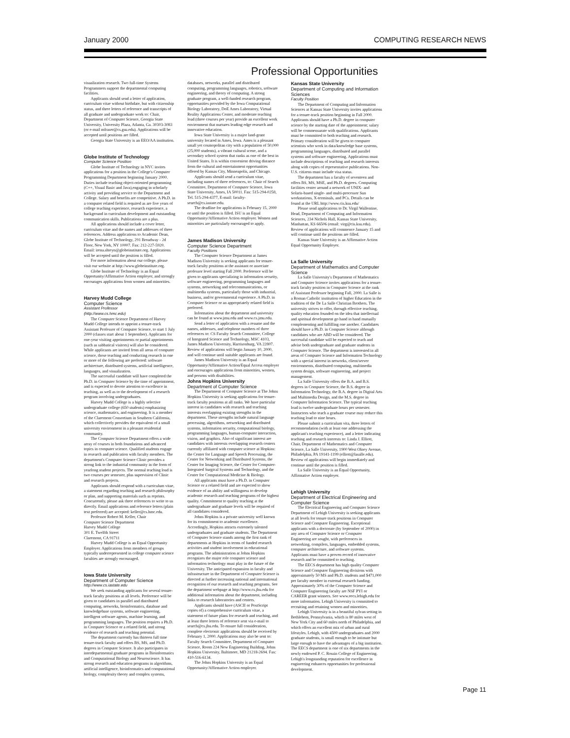January 2000 COMPUTING RESEARCH NEWS
Professional Opportunities
visualization research. Two full-time Systems Programmers support the departmental computing facilities.
Applicants should send a letter of application, curriculum vitae without birthdate, but with citizenship status, and three letters of reference and transcripts of all graduate and undergraduate work to: Chair, Department of Computer Science, Georgia State University, University Plaza, Atlanta, Ga. 30303-3083 (or e-mail mfraser@cs.gsu.edu). Applications will be accepted until positions are filled.
Georgia State University is an EEO/AA institution.
Globe Institute of Technology
Computer Science Position
Globe Institute of Technology in NYC invites applications for a position in the College's Computer Programming Department beginning January 2000. Duties include teaching object-oriented programming (C++, Visual Basic and Java),engaging in scholarly activity and providing service to the Department and College. Salary and benefits are competitive. A Ph.D. in a computer related field is required as are five years of college teaching experience, research experience, a background in curriculum development and outstanding communication skills. Publications are a plus.
All applications should include a cover letter, curriculum vitae and the names and addresses of three references. Address applications to Academic Dean, Globe Institute of Technology, 291 Broadway - 2d Floor, New York, NY 10007. Fax: 212-227-5920. Email: irena.shteyn@globeinstitute.org. Applications will be accepted until the position is filled.
For more information about our college, please visit our website at http://www.globeinstitute.org.
Globe Institute of Technology is an Equal Opportunity/Affirmative Action employer, and strongly encourages applications from women and minorities.
Harvey Mudd College
Computer Science
Assistant Professor
(http://www.cs.hmc.edu)
The Computer Science Department of Harvey Mudd College intends to appoint a tenure-track Assistant Professor of Computer Science, to start 1 July 2000 (classes start about 1 September). Applicants for one-year visiting appointments or partial appointments (such as sabbatical visitors) will also be considered. While applicants are invited from all areas of computer science, those teaching and conducting research in one or more of the following are preferred: software architecture, distributed systems, artificial intelligence, languages, and visualization.
The successful candidate will have completed the Ph.D. in Computer Science by the time of appointment, and is expected to devote attention to excellence in teaching, as well as to the development of a research program involving undergraduates.
Harvey Mudd College is a highly selective undergraduate college (650 students) emphasizing science, mathematics, and engineering. It is a member of the Claremont Consortium in Southern California, which collectively provides the equivalent of a small university environment in a pleasant residential community.
The Computer Science Department offers a wide array of courses in both foundations and advanced topics in computer science. Qualified students engage in research and publication with faculty members. The department's Computer Science Clinic provides a strong link to the industrial community in the form of yearlong student projects. The normal teaching load is two courses per semester, plus supervision of Clinic and research projects.
Applicants should respond with a curriculum vitae, a statement regarding teaching and research philosophy or plan, and supporting materials such as reprints. Concurrently, please ask three references to write to us directly. Email applications and reference letters (plain text preferred) are accepted: keller@cs.hmc.edu.
Professor Robert M. Keller, Chair
Computer Science Department
Harvey Mudd College
301 E. Twelfth Street
Claremont, CA 91711
Harvey Mudd College is an Equal Opportunity Employer. Applications from members of groups typically underrepresented in college computer science faculties are strongly encouraged.
Iowa State University
Department of Computer Science
http://www.cs.iastate.edu
We seek outstanding applicants for several tenure-track faculty positions at all levels. Preference will be given to candidates in parallel and distributed computing, networks, bioinformatics, database and knowledgebase systems, software engineering, intelligent software agents, machine learning, and programming languages. The position requires a Ph.D. in Computer Science or a related field, and strong evidence of research and teaching potential.
The department currently has thirteen full time tenure-track faculty and offers BS, MS, and Ph.D. degrees in Computer Science. It also participates in interdepartmental graduate programs in Bioinformatics and Computational Biology and Neuroscience. It has strong research and education programs in algorithms, artificial intelligence, bioinformatics and computational biology, complexity theory and complex systems, databases, networks, parallel and distributed computing, programming languages, robotics, software engineering, and theory of computing. A strong graduate program, a well-funded research program, opportunities provided by the Iowa Computational Biology Laboratory, DoE Ames Laboratory, Virtual Reality Applications Center, and moderate teaching load (three courses per year) provide an excellent work environment that nurtures leading edge research and innovative education.
Iowa State University is a major land-grant university located in Ames, Iowa. Ames is a pleasant small yet cosmopolitan city with a population of 50,000 (25,000 students), a vibrant cultural scene, and a secondary school system that ranks as one of the best in United States. It is within convenient driving distance from the cultural and entertainment opportunities offered by Kansas City, Minneapolis, and Chicago.
Applicants should send a curriculum vitae, including names of three references, to: Chair of Search Committee, Department of Computer Science, Iowa State University, Ames, IA 50011. Fax: 515-294-0258, Tel. 515-294-4377, E-mail: faculty-search@cs.iastate.edu.
The deadline for applications is February 15, 2000 or until the position is filled. ISU is an Equal Opportunity/Affirmative Action employer. Women and minorities are particularly encouraged to apply.
James Madison University
Computer Science Department
Faculty Positions
The Computer Science Department at James Madison University is seeking applicants for tenure-track faculty positions at the assistant or associate professor level starting Fall 2000. Preference will be given to applicants specializing in information security, software engineering, programming languages and systems, networking and telecommunications, or multimedia systems, particularly those with industrial, business, and/or governmental experience. A Ph.D. in Computer Science or an appropriately related field is preferred.
Information about the department and university can be found at www.jmu.edu and www.cs.jmu.edu.
Send a letter of application with a resume and the names, addresses, and telephone numbers of three references to: CS Faculty Search Committee, College of Integrated Science and Technology, MSC 4103, James Madison University, Harrisonburg, VA 22807. Review of applications will begin January 10, 2000, and will continue until suitable applicants are found.
James Madison University is an Equal Opportunity/Affirmative Action/Equal Access employer and encourages applications from minorities, women, and persons with disabilities.
Johns Hopkins University
Department of Computer Science
The Department of Computer Science at The Johns Hopkins University is seeking applications for tenure-track faculty positions at all ranks. We have particular interest in candidates with research and teaching interests overlapping existing strengths in the department. These strengths include natural language processing, algorithms, networking and distributed systems, information security, computational biology, programming languages, human-computer interaction, vision, and graphics. Also of significant interest are candidates with interests overlapping research centers currently affiliated with computer science at Hopkins: the Center for Language and Speech Processing, the Center for Networking and Distributed Systems, the Center for Imaging Science, the Center for Computer-Integrated Surgical Systems and Technology, and the Center for Computational Medicine & Biology.
All applicants must have a Ph.D. in Computer Science or a related field and are expected to show evidence of an ability and willingness to develop academic research and teaching programs of the highest quality. Commitment to quality teaching at the undergraduate and graduate levels will be required of all candidates considered.
Johns Hopkins is a private university well known for its commitment to academic excellence. Accordingly, Hopkins attracts extremely talented undergraduates and graduate students. The Department of Computer Science stands among the first rank of departments at Hopkins in terms of funded research activities and student involvement in educational programs. The administration at Johns Hopkins recognizes the major role computer science and information technology must play in the future of the University. The anticipated expansion in faculty and infrastructure in the Department of Computer Science is directed at further increasing national and international recognition of our research and teaching programs. See the department webpage at http://www.cs.jhu.edu for additional information about the department, including links to research laboratories and centers.
Applicants should have (ASCII or PostScript copies of) a comprehensive curriculum vitae, a statement of future plans for research and teaching, and at least three letters of reference sent via e-mail to search@cs.jhu.edu. To ensure full consideration, complete electronic applications should be received by February 1, 2000. Applications may also be sent to: Faculty Search Committee, Department of Computer Science, Room 224 New Engineering Building, Johns Hopkins University, Baltimore, MD 21218-2694. Fax: 410-516-6134.
The Johns Hopkins University is an Equal Opportunity/Affirmative Action employer.
Kansas State University
Department of Computing and Information Sciences
Faculty Position
The Department of Computing and Information Sciences at Kansas State University invites applications for a tenure-track position beginning in Fall 2000. Applicants should have a Ph.D. degree in computer science by the starting date of the appointment; salary will be commensurate with qualifications. Applicants must be committed to both teaching and research. Primary consideration will be given to computer scientists who work in data/knowledge base systems, programming languages, distributed and parallel systems and software engineering. Applications must include descriptions of teaching and research interests along with copies of representative publications. Non-U.S. citizens must include visa status.
The department has a faculty of seventeen and offers BS, MS, MSE, and Ph.D. degrees. Computing facilities center around a network of UNIX- and Solaris-based single- and multi-processor Sun workstations, X-terminals, and PCs. Details can be found at the URL http://www.cis.ksu.edu/
Please send applications to Dr. Virgil Wallentine, Head, Department of Computing and Information Sciences, 234 Nichols Hall, Kansas State University, Manhattan, KS 66506 (email: virg@cis.ksu.edu). Review of applications will commence January 15 and will continue until the positions are filled.
Kansas State University is an Affirmative Action Equal Opportunity Employer.
La Salle University
Department of Mathematics and Computer Science
La Salle University's Department of Mathematics and Computer Science invites applications for a tenure-track faculty position in Computer Science at the rank of Assistant Professor beginning Fall, 2000. La Salle is a Roman Catholic institution of higher Education in the tradition of the De La Salle Christian Brothers. The university strives to offer, through effective teaching, quality education founded on the idea that intellectual and spiritual development go hand in hand mutually complementing and fulfilling one another. Candidates should have a Ph.D. in Computer Science although candidates who are ABD will be considered. The successful candidate will be expected to teach and advise both undergraduate and graduate students in Computer Science. The department is interested in all areas of Computer Science and Information Technology with a special interest in networks, client/server environments, distributed computing, multimedia system design, software engineering, and project management.
La Salle University offers the B.A. and B.S. degrees in Computer Science, the B.S. degree in Information Technology, the B.A. degree in Digital Arts and Multimedia Design, and the M.S. degree in Computer Information Science. The typical teaching load is twelve undergraduate hours per semester. Instructors who teach a graduate course may reduce this teaching load to nine hours.
Please submit a curriculum vita, three letters of recommendation (with at least one addressing the applicant's teaching experience), and a letter indicating teaching and research interests to: Linda J. Elliott, Chair, Department of Mathematics and Computer Science, La Salle University, 1900 West Olney Avenue, Philadelphia, PA 19141-1199 (elliott@lasalle.edu). Review of applications will begin immediately and continue until the position is filled.
La Salle University is an Equal Opportunity, Affirmative Action employer.
Lehigh University
Department of Electrical Engineering and Computer Science
The Electrical Engineering and Computer Science Department of Lehigh University is seeking applicants at all levels for tenure track positions in Computer Science and Computer Engineering. Exceptional applicants with a doctorate (by September of 2000) in any area of Computer Science or Computer Engineering are sought, with preferences in networking, compilers, languages, embedded systems, computer architecture, and software systems. Applicants must have a proven record of innovative research and be committed to teaching.
The EECS department has high quality Computer Science and Computer Engineering divisions with approximately 50 MS and Ph.D. students and $471,000 per faculty member in external research funding. Approximately 30% of the Computer Science and Computer Engineering faculty are NSF PYI or CAREER grant winners. See www.eecs.lehigh.edu for more information. Lehigh University is committed to recruiting and retaining women and minorities.
Lehigh University is in a beautiful sylvan setting in Bethlehem, Pennsylvania, which is 80 miles west of New York City and 60 miles north of Philadelphia, and which offers an excellent mix of urban and rural lifestyles. Lehigh, with 4500 undergraduates and 2000 graduate students, is small enough to be intimate but large enough to have the advantages of a big institution. The EECS department is one of six departments in the newly endowed P. C. Rossin College of Engineering. Lehigh's longstanding reputation for excellence in engineering enhances opportunities for professional development.
Page 11